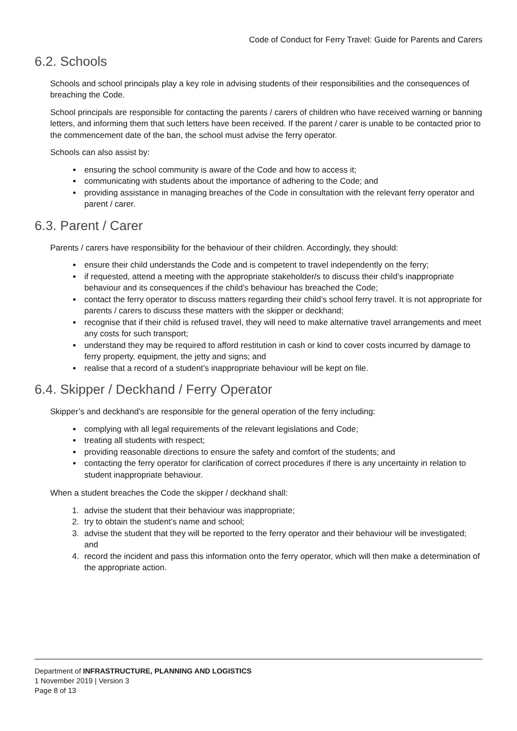Code of Conduct for Ferry Travel: Guide for Parents and Carers
6.2. Schools
Schools and school principals play a key role in advising students of their responsibilities and the consequences of breaching the Code.
School principals are responsible for contacting the parents / carers of children who have received warning or banning letters, and informing them that such letters have been received. If the parent / carer is unable to be contacted prior to the commencement date of the ban, the school must advise the ferry operator.
Schools can also assist by:
ensuring the school community is aware of the Code and how to access it;
communicating with students about the importance of adhering to the Code; and
providing assistance in managing breaches of the Code in consultation with the relevant ferry operator and parent / carer.
6.3. Parent / Carer
Parents / carers have responsibility for the behaviour of their children. Accordingly, they should:
ensure their child understands the Code and is competent to travel independently on the ferry;
if requested, attend a meeting with the appropriate stakeholder/s to discuss their child’s inappropriate behaviour and its consequences if the child’s behaviour has breached the Code;
contact the ferry operator to discuss matters regarding their child’s school ferry travel. It is not appropriate for parents / carers to discuss these matters with the skipper or deckhand;
recognise that if their child is refused travel, they will need to make alternative travel arrangements and meet any costs for such transport;
understand they may be required to afford restitution in cash or kind to cover costs incurred by damage to ferry property, equipment, the jetty and signs; and
realise that a record of a student’s inappropriate behaviour will be kept on file.
6.4. Skipper / Deckhand / Ferry Operator
Skipper’s and deckhand’s are responsible for the general operation of the ferry including:
complying with all legal requirements of the relevant legislations and Code;
treating all students with respect;
providing reasonable directions to ensure the safety and comfort of the students; and
contacting the ferry operator for clarification of correct procedures if there is any uncertainty in relation to student inappropriate behaviour.
When a student breaches the Code the skipper / deckhand shall:
1. advise the student that their behaviour was inappropriate;
2. try to obtain the student’s name and school;
3. advise the student that they will be reported to the ferry operator and their behaviour will be investigated; and
4. record the incident and pass this information onto the ferry operator, which will then make a determination of the appropriate action.
Department of INFRASTRUCTURE, PLANNING AND LOGISTICS
1 November 2019 | Version 3
Page 8 of 13